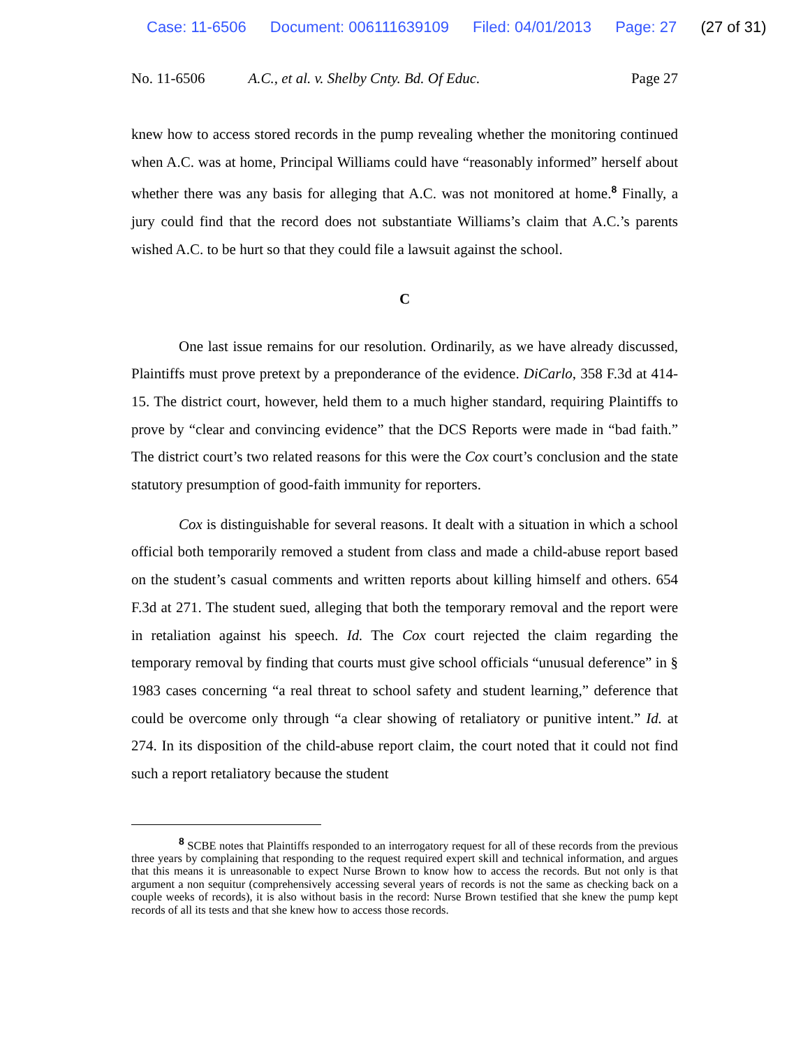Case: 11-6506 Document: 006111639109 Filed: 04/01/2013 Page: 27 (27 of 31)
No. 11-6506 A.C., et al. v. Shelby Cnty. Bd. Of Educ. Page 27
knew how to access stored records in the pump revealing whether the monitoring continued when A.C. was at home, Principal Williams could have “reasonably informed” herself about whether there was any basis for alleging that A.C. was not monitored at home.<sup>8</sup> Finally, a jury could find that the record does not substantiate Williams’s claim that A.C.’s parents wished A.C. to be hurt so that they could file a lawsuit against the school.
C
One last issue remains for our resolution. Ordinarily, as we have already discussed, Plaintiffs must prove pretext by a preponderance of the evidence. DiCarlo, 358 F.3d at 414-15. The district court, however, held them to a much higher standard, requiring Plaintiffs to prove by “clear and convincing evidence” that the DCS Reports were made in “bad faith.” The district court’s two related reasons for this were the Cox court’s conclusion and the state statutory presumption of good-faith immunity for reporters.
Cox is distinguishable for several reasons. It dealt with a situation in which a school official both temporarily removed a student from class and made a child-abuse report based on the student’s casual comments and written reports about killing himself and others. 654 F.3d at 271. The student sued, alleging that both the temporary removal and the report were in retaliation against his speech. Id. The Cox court rejected the claim regarding the temporary removal by finding that courts must give school officials “unusual deference” in § 1983 cases concerning “a real threat to school safety and student learning,” deference that could be overcome only through “a clear showing of retaliatory or punitive intent.” Id. at 274. In its disposition of the child-abuse report claim, the court noted that it could not find such a report retaliatory because the student
<sup>8</sup> SCBE notes that Plaintiffs responded to an interrogatory request for all of these records from the previous three years by complaining that responding to the request required expert skill and technical information, and argues that this means it is unreasonable to expect Nurse Brown to know how to access the records. But not only is that argument a non sequitur (comprehensively accessing several years of records is not the same as checking back on a couple weeks of records), it is also without basis in the record: Nurse Brown testified that she knew the pump kept records of all its tests and that she knew how to access those records.